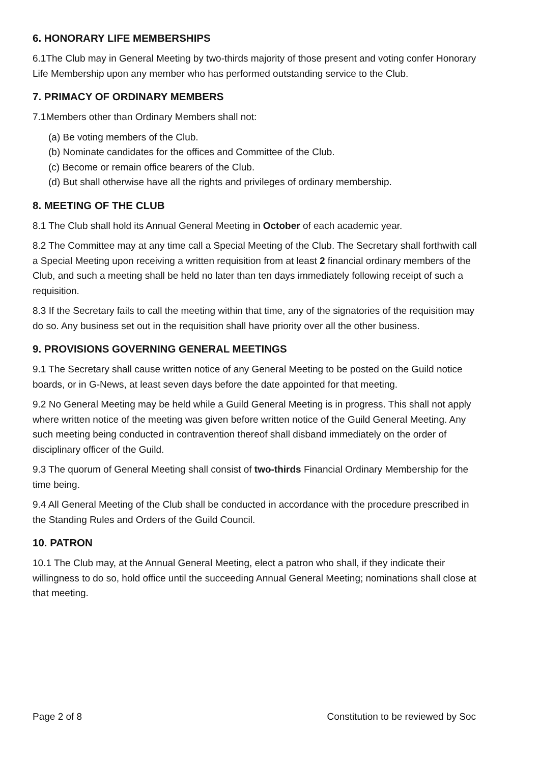6. HONORARY LIFE MEMBERSHIPS
6.1The Club may in General Meeting by two-thirds majority of those present and voting confer Honorary Life Membership upon any member who has performed outstanding service to the Club.
7. PRIMACY OF ORDINARY MEMBERS
7.1Members other than Ordinary Members shall not:
(a) Be voting members of the Club.
(b) Nominate candidates for the offices and Committee of the Club.
(c) Become or remain office bearers of the Club.
(d) But shall otherwise have all the rights and privileges of ordinary membership.
8. MEETING OF THE CLUB
8.1 The Club shall hold its Annual General Meeting in October of each academic year.
8.2 The Committee may at any time call a Special Meeting of the Club. The Secretary shall forthwith call a Special Meeting upon receiving a written requisition from at least 2 financial ordinary members of the Club, and such a meeting shall be held no later than ten days immediately following receipt of such a requisition.
8.3 If the Secretary fails to call the meeting within that time, any of the signatories of the requisition may do so. Any business set out in the requisition shall have priority over all the other business.
9. PROVISIONS GOVERNING GENERAL MEETINGS
9.1 The Secretary shall cause written notice of any General Meeting to be posted on the Guild notice boards, or in G-News, at least seven days before the date appointed for that meeting.
9.2 No General Meeting may be held while a Guild General Meeting is in progress. This shall not apply where written notice of the meeting was given before written notice of the Guild General Meeting. Any such meeting being conducted in contravention thereof shall disband immediately on the order of disciplinary officer of the Guild.
9.3 The quorum of General Meeting shall consist of two-thirds Financial Ordinary Membership for the time being.
9.4 All General Meeting of the Club shall be conducted in accordance with the procedure prescribed in the Standing Rules and Orders of the Guild Council.
10. PATRON
10.1 The Club may, at the Annual General Meeting, elect a patron who shall, if they indicate their willingness to do so, hold office until the succeeding Annual General Meeting; nominations shall close at that meeting.
Page 2 of 8 Constitution to be reviewed by Soc